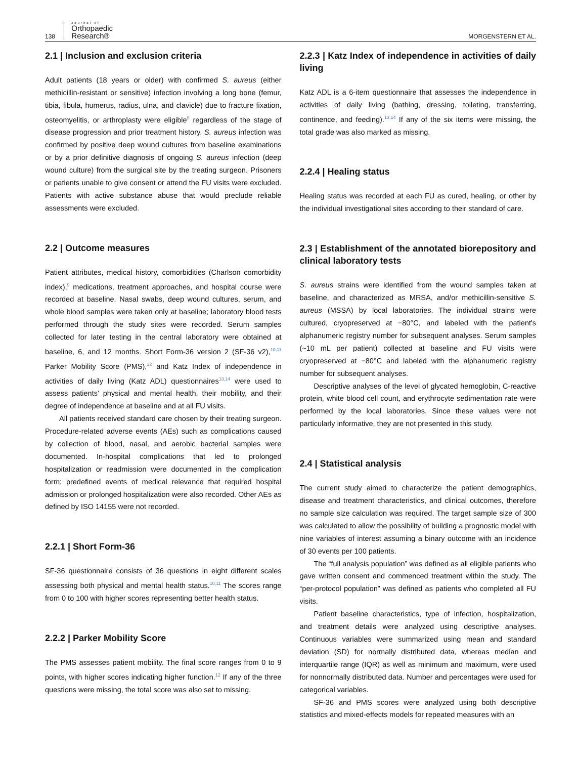138 Journal of Orthopaedic
Research®
MORGENSTERN ET AL.
2.1 | Inclusion and exclusion criteria
Adult patients (18 years or older) with confirmed S. aureus (either methicillin-resistant or sensitive) infection involving a long bone (femur, tibia, fibula, humerus, radius, ulna, and clavicle) due to fracture fixation, osteomyelitis, or arthroplasty were eligible<sup>8</sup> regardless of the stage of disease progression and prior treatment history. S. aureus infection was confirmed by positive deep wound cultures from baseline examinations or by a prior definitive diagnosis of ongoing S. aureus infection (deep wound culture) from the surgical site by the treating surgeon. Prisoners or patients unable to give consent or attend the FU visits were excluded. Patients with active substance abuse that would preclude reliable assessments were excluded.
2.2 | Outcome measures
Patient attributes, medical history, comorbidities (Charlson comorbidity index),<sup>9</sup> medications, treatment approaches, and hospital course were recorded at baseline. Nasal swabs, deep wound cultures, serum, and whole blood samples were taken only at baseline; laboratory blood tests performed through the study sites were recorded. Serum samples collected for later testing in the central laboratory were obtained at baseline, 6, and 12 months. Short Form-36 version 2 (SF-36 v2),<sup>10,11</sup> Parker Mobility Score (PMS),<sup>12</sup> and Katz Index of independence in activities of daily living (Katz ADL) questionnaires<sup>13,14</sup> were used to assess patients' physical and mental health, their mobility, and their degree of independence at baseline and at all FU visits.
All patients received standard care chosen by their treating surgeon. Procedure-related adverse events (AEs) such as complications caused by collection of blood, nasal, and aerobic bacterial samples were documented. In-hospital complications that led to prolonged hospitalization or readmission were documented in the complication form; predefined events of medical relevance that required hospital admission or prolonged hospitalization were also recorded. Other AEs as defined by ISO 14155 were not recorded.
2.2.1 | Short Form-36
SF-36 questionnaire consists of 36 questions in eight different scales assessing both physical and mental health status.<sup>10,11</sup> The scores range from 0 to 100 with higher scores representing better health status.
2.2.2 | Parker Mobility Score
The PMS assesses patient mobility. The final score ranges from 0 to 9 points, with higher scores indicating higher function.<sup>12</sup> If any of the three questions were missing, the total score was also set to missing.
2.2.3 | Katz Index of independence in activities of daily living
Katz ADL is a 6-item questionnaire that assesses the independence in activities of daily living (bathing, dressing, toileting, transferring, continence, and feeding).<sup>13,14</sup> If any of the six items were missing, the total grade was also marked as missing.
2.2.4 | Healing status
Healing status was recorded at each FU as cured, healing, or other by the individual investigational sites according to their standard of care.
2.3 | Establishment of the annotated biorepository and clinical laboratory tests
S. aureus strains were identified from the wound samples taken at baseline, and characterized as MRSA, and/or methicillin-sensitive S. aureus (MSSA) by local laboratories. The individual strains were cultured, cryopreserved at −80°C, and labeled with the patient's alphanumeric registry number for subsequent analyses. Serum samples (~10 mL per patient) collected at baseline and FU visits were cryopreserved at −80°C and labeled with the alphanumeric registry number for subsequent analyses.
Descriptive analyses of the level of glycated hemoglobin, C-reactive protein, white blood cell count, and erythrocyte sedimentation rate were performed by the local laboratories. Since these values were not particularly informative, they are not presented in this study.
2.4 | Statistical analysis
The current study aimed to characterize the patient demographics, disease and treatment characteristics, and clinical outcomes, therefore no sample size calculation was required. The target sample size of 300 was calculated to allow the possibility of building a prognostic model with nine variables of interest assuming a binary outcome with an incidence of 30 events per 100 patients.
The “full analysis population” was defined as all eligible patients who gave written consent and commenced treatment within the study. The “per-protocol population” was defined as patients who completed all FU visits.
Patient baseline characteristics, type of infection, hospitalization, and treatment details were analyzed using descriptive analyses. Continuous variables were summarized using mean and standard deviation (SD) for normally distributed data, whereas median and interquartile range (IQR) as well as minimum and maximum, were used for nonnormally distributed data. Number and percentages were used for categorical variables.
SF-36 and PMS scores were analyzed using both descriptive statistics and mixed-effects models for repeated measures with an